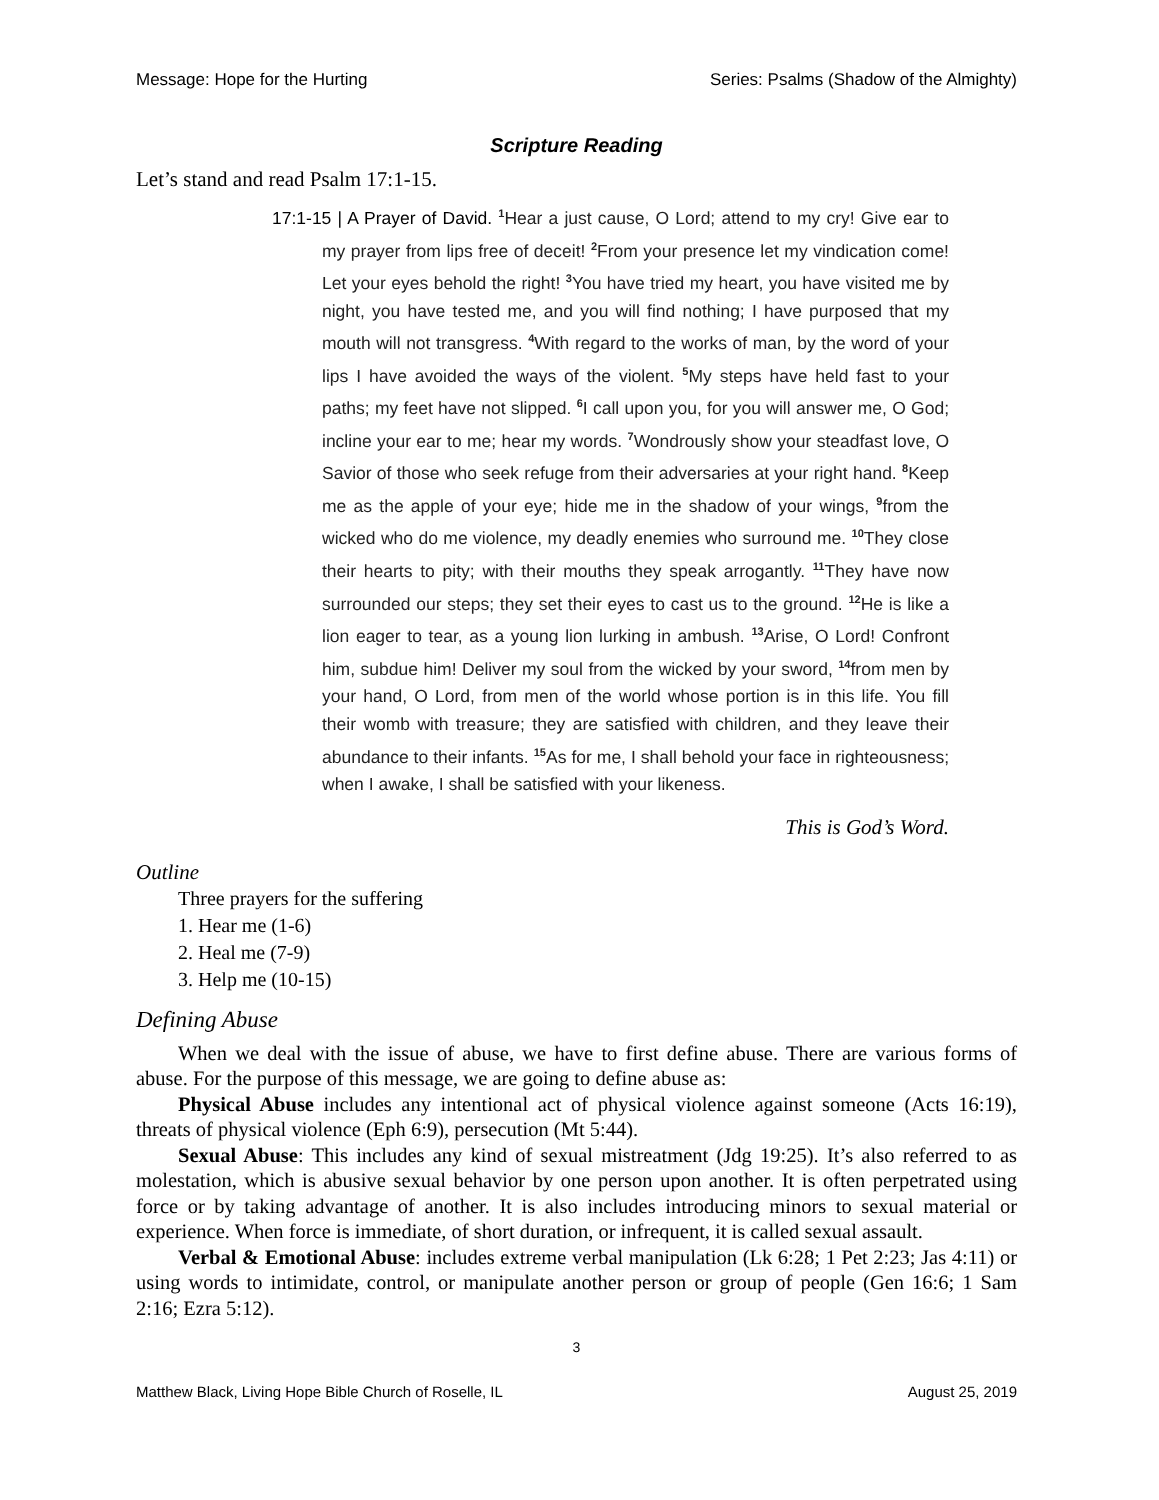Message: Hope for the Hurting Series: Psalms (Shadow of the Almighty)
Scripture Reading
Let’s stand and read Psalm 17:1-15.
17:1-15 | A Prayer of David. <sup>1</sup>Hear a just cause, O Lord; attend to my cry! Give ear to my prayer from lips free of deceit! <sup>2</sup>From your presence let my vindication come! Let your eyes behold the right! <sup>3</sup>You have tried my heart, you have visited me by night, you have tested me, and you will find nothing; I have purposed that my mouth will not transgress. <sup>4</sup>With regard to the works of man, by the word of your lips I have avoided the ways of the violent. <sup>5</sup>My steps have held fast to your paths; my feet have not slipped. <sup>6</sup>I call upon you, for you will answer me, O God; incline your ear to me; hear my words. <sup>7</sup>Wondrously show your steadfast love, O Savior of those who seek refuge from their adversaries at your right hand. <sup>8</sup>Keep me as the apple of your eye; hide me in the shadow of your wings, <sup>9</sup>from the wicked who do me violence, my deadly enemies who surround me. <sup>10</sup>They close their hearts to pity; with their mouths they speak arrogantly. <sup>11</sup>They have now surrounded our steps; they set their eyes to cast us to the ground. <sup>12</sup>He is like a lion eager to tear, as a young lion lurking in ambush. <sup>13</sup>Arise, O Lord! Confront him, subdue him! Deliver my soul from the wicked by your sword, <sup>14</sup>from men by your hand, O Lord, from men of the world whose portion is in this life. You fill their womb with treasure; they are satisfied with children, and they leave their abundance to their infants. <sup>15</sup>As for me, I shall behold your face in righteousness; when I awake, I shall be satisfied with your likeness.
This is God’s Word.
Outline
Three prayers for the suffering
1. Hear me (1-6)
2. Heal me (7-9)
3. Help me (10-15)
Defining Abuse
When we deal with the issue of abuse, we have to first define abuse. There are various forms of abuse. For the purpose of this message, we are going to define abuse as:
Physical Abuse includes any intentional act of physical violence against someone (Acts 16:19), threats of physical violence (Eph 6:9), persecution (Mt 5:44).
Sexual Abuse: This includes any kind of sexual mistreatment (Jdg 19:25). It’s also referred to as molestation, which is abusive sexual behavior by one person upon another. It is often perpetrated using force or by taking advantage of another. It is also includes introducing minors to sexual material or experience. When force is immediate, of short duration, or infrequent, it is called sexual assault.
Verbal & Emotional Abuse: includes extreme verbal manipulation (Lk 6:28; 1 Pet 2:23; Jas 4:11) or using words to intimidate, control, or manipulate another person or group of people (Gen 16:6; 1 Sam 2:16; Ezra 5:12).
3
Matthew Black, Living Hope Bible Church of Roselle, IL August 25, 2019